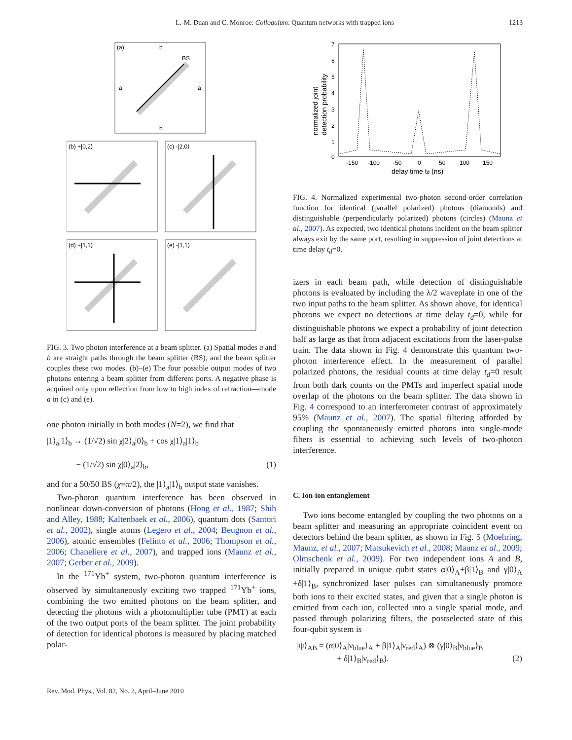L.-M. Duan and C. Monroe: Colloquium: Quantum networks with trapped ions 1213
(a)
b
BS
a
a
b
(b) +|0,2⟩
(c) -|2,0⟩
(d) +|1,1⟩
(e) -|1,1⟩
FIG. 3. Two photon interference at a beam splitter. (a) Spatial modes a and b are straight paths through the beam splitter (BS), and the beam splitter couples these two modes. (b)–(e) The four possible output modes of two photons entering a beam splitter from different ports. A negative phase is acquired only upon reflection from low to high index of refraction—mode a in (c) and (e).
one photon initially in both modes (N=2), we find that
|1⟩<sub>a</sub>|1⟩<sub>b</sub> → (1/√2) sin χ|2⟩<sub>a</sub>|0⟩<sub>b</sub> + cos χ|1⟩<sub>a</sub>|1⟩<sub>b</sub>
− (1/√2) sin χ|0⟩<sub>a</sub>|2⟩<sub>b</sub>, (1)
and for a 50/50 BS (χ=π/2), the |1⟩<sub>a</sub>|1⟩<sub>b</sub> output state vanishes.
Two-photon quantum interference has been observed in nonlinear down-conversion of photons (Hong et al., 1987; Shih and Alley, 1988; Kaltenbaek et al., 2006), quantum dots (Santori et al., 2002), single atoms (Legero et al., 2004; Beugnon et al., 2006), atomic ensembles (Felinto et al., 2006; Thompson et al., 2006; Chaneliere et al., 2007), and trapped ions (Maunz et al., 2007; Gerber et al., 2009).
In the <sup>171</sup>Yb<sup>+</sup> system, two-photon quantum interference is observed by simultaneously exciting two trapped <sup>171</sup>Yb<sup>+</sup> ions, combining the two emitted photons on the beam splitter, and detecting the photons with a photomultiplier tube (PMT) at each of the two output ports of the beam splitter. The joint probability of detection for identical photons is measured by placing matched polar-
7
6
5
4
3
2
1
0
-150
-100
-50
0
50
100
150
delay time td (ns)
normalized joint
detection probability
FIG. 4. Normalized experimental two-photon second-order correlation function for identical (parallel polarized) photons (diamonds) and distinguishable (perpendicularly polarized) photons (circles) (Maunz et al., 2007). As expected, two identical photons incident on the beam splitter always exit by the same port, resulting in suppression of joint detections at time delay t<sub>d</sub>=0.
izers in each beam path, while detection of distinguishable photons is evaluated by including the λ/2 waveplate in one of the two input paths to the beam splitter. As shown above, for identical photons we expect no detections at time delay t<sub>d</sub>=0, while for distinguishable photons we expect a probability of joint detection half as large as that from adjacent excitations from the laser-pulse train. The data shown in Fig. 4 demonstrate this quantum two-photon interference effect. In the measurement of parallel polarized photons, the residual counts at time delay t<sub>d</sub>=0 result from both dark counts on the PMTs and imperfect spatial mode overlap of the photons on the beam splitter. The data shown in Fig. 4 correspond to an interferometer contrast of approximately 95% (Maunz et al., 2007). The spatial filtering afforded by coupling the spontaneously emitted photons into single-mode fibers is essential to achieving such levels of two-photon interference.
C. Ion-ion entanglement
Two ions become entangled by coupling the two photons on a beam splitter and measuring an appropriate coincident event on detectors behind the beam splitter, as shown in Fig. 5 (Moehring, Maunz, et al., 2007; Matsukevich et al., 2008; Maunz et al., 2009; Olmschenk et al., 2009). For two independent ions A and B, initially prepared in unique qubit states α|0⟩<sub>A</sub>+β|1⟩<sub>B</sub> and γ|0⟩<sub>A</sub> +δ|1⟩<sub>B</sub>, synchronized laser pulses can simultaneously promote both ions to their excited states, and given that a single photon is emitted from each ion, collected into a single spatial mode, and passed through polarizing filters, the postselected state of this four-qubit system is
|ψ⟩<sub>AB</sub> = (α|0⟩<sub>A</sub>|ν<sub>blue</sub>⟩<sub>A</sub> + β|1⟩<sub>A</sub>|ν<sub>red</sub>⟩<sub>A</sub>) ⊗ (γ|0⟩<sub>B</sub>|ν<sub>blue</sub>⟩<sub>B</sub>
+ δ|1⟩<sub>B</sub>|ν<sub>red</sub>⟩<sub>B</sub>). (2)
Rev. Mod. Phys., Vol. 82, No. 2, April–June 2010